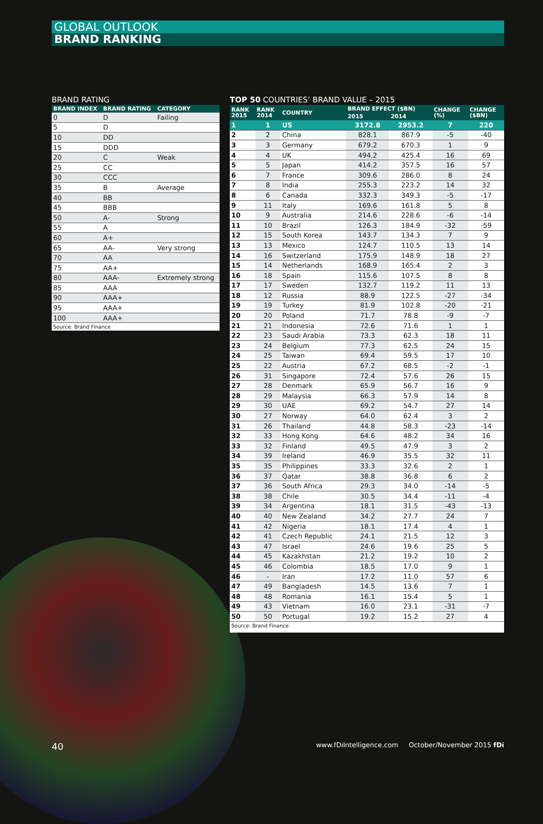GLOBAL OUTLOOK
BRAND RANKING
BRAND RATING
| BRAND INDEX | BRAND RATING | CATEGORY |
| --- | --- | --- |
| 0 | D | Failing |
| 5 | D | |
| 10 | DD | |
| 15 | DDD | |
| 20 | C | Weak |
| 25 | CC | |
| 30 | CCC | |
| 35 | B | Average |
| 40 | BB | |
| 45 | BBB | |
| 50 | A- | Strong |
| 55 | A | |
| 60 | A+ | |
| 65 | AA- | Very strong |
| 70 | AA | |
| 75 | AA+ | |
| 80 | AAA- | Extremely strong |
| 85 | AAA | |
| 90 | AAA+ | |
| 95 | AAA+ | |
| 100 | AAA+ | |
Source: Brand Finance
TOP 50 COUNTRIES’ BRAND VALUE – 2015
| RANK 2015 | RANK 2014 | COUNTRY | BRAND EFFECT ($BN) | | CHANGE (%) | CHANGE ($BN) |
| --- | --- | --- | --- | --- | --- | --- |
| | | | 2015 | 2014 | | |
| 1 | 1 | US | 3172.8 | 2953.2 | 7 | 220 |
| 2 | 2 | China | 828.1 | 867.9 | -5 | -40 |
| 3 | 3 | Germany | 679.2 | 670.3 | 1 | 9 |
| 4 | 4 | UK | 494.2 | 425.4 | 16 | 69 |
| 5 | 5 | Japan | 414.2 | 357.5 | 16 | 57 |
| 6 | 7 | France | 309.6 | 286.0 | 8 | 24 |
| 7 | 8 | India | 255.3 | 223.2 | 14 | 32 |
| 8 | 6 | Canada | 332.3 | 349.3 | -5 | -17 |
| 9 | 11 | Italy | 169.6 | 161.8 | 5 | 8 |
| 10 | 9 | Australia | 214.6 | 228.6 | -6 | -14 |
| 11 | 10 | Brazil | 126.3 | 184.9 | -32 | -59 |
| 12 | 15 | South Korea | 143.7 | 134.3 | 7 | 9 |
| 13 | 13 | Mexico | 124.7 | 110.5 | 13 | 14 |
| 14 | 16 | Switzerland | 175.9 | 148.9 | 18 | 27 |
| 15 | 14 | Netherlands | 168.9 | 165.4 | 2 | 3 |
| 16 | 18 | Spain | 115.6 | 107.5 | 8 | 8 |
| 17 | 17 | Sweden | 132.7 | 119.2 | 11 | 13 |
| 18 | 12 | Russia | 88.9 | 122.5 | -27 | -34 |
| 19 | 19 | Turkey | 81.9 | 102.8 | -20 | -21 |
| 20 | 20 | Poland | 71.7 | 78.8 | -9 | -7 |
| 21 | 21 | Indonesia | 72.6 | 71.6 | 1 | 1 |
| 22 | 23 | Saudi Arabia | 73.3 | 62.3 | 18 | 11 |
| 23 | 24 | Belgium | 77.3 | 62.5 | 24 | 15 |
| 24 | 25 | Taiwan | 69.4 | 59.5 | 17 | 10 |
| 25 | 22 | Austria | 67.2 | 68.5 | -2 | -1 |
| 26 | 31 | Singapore | 72.4 | 57.6 | 26 | 15 |
| 27 | 28 | Denmark | 65.9 | 56.7 | 16 | 9 |
| 28 | 29 | Malaysia | 66.3 | 57.9 | 14 | 8 |
| 29 | 30 | UAE | 69.2 | 54.7 | 27 | 14 |
| 30 | 27 | Norway | 64.0 | 62.4 | 3 | 2 |
| 31 | 26 | Thailand | 44.8 | 58.3 | -23 | -14 |
| 32 | 33 | Hong Kong | 64.6 | 48.2 | 34 | 16 |
| 33 | 32 | Finland | 49.5 | 47.9 | 3 | 2 |
| 34 | 39 | Ireland | 46.9 | 35.5 | 32 | 11 |
| 35 | 35 | Philippines | 33.3 | 32.6 | 2 | 1 |
| 36 | 37 | Qatar | 38.8 | 36.8 | 6 | 2 |
| 37 | 36 | South Africa | 29.3 | 34.0 | -14 | -5 |
| 38 | 38 | Chile | 30.5 | 34.4 | -11 | -4 |
| 39 | 34 | Argentina | 18.1 | 31.5 | -43 | -13 |
| 40 | 40 | New Zealand | 34.2 | 27.7 | 24 | 7 |
| 41 | 42 | Nigeria | 18.1 | 17.4 | 4 | 1 |
| 42 | 41 | Czech Republic | 24.1 | 21.5 | 12 | 3 |
| 43 | 47 | Israel | 24.6 | 19.6 | 25 | 5 |
| 44 | 45 | Kazakhstan | 21.2 | 19.2 | 10 | 2 |
| 45 | 46 | Colombia | 18.5 | 17.0 | 9 | 1 |
| 46 | - | Iran | 17.2 | 11.0 | 57 | 6 |
| 47 | 49 | Bangladesh | 14.5 | 13.6 | 7 | 1 |
| 48 | 48 | Romania | 16.1 | 15.4 | 5 | 1 |
| 49 | 43 | Vietnam | 16.0 | 23.1 | -31 | -7 |
| 50 | 50 | Portugal | 19.2 | 15.2 | 27 | 4 |
Source: Brand Finance
40 www.fDiIntelligence.com October/November 2015 fDi